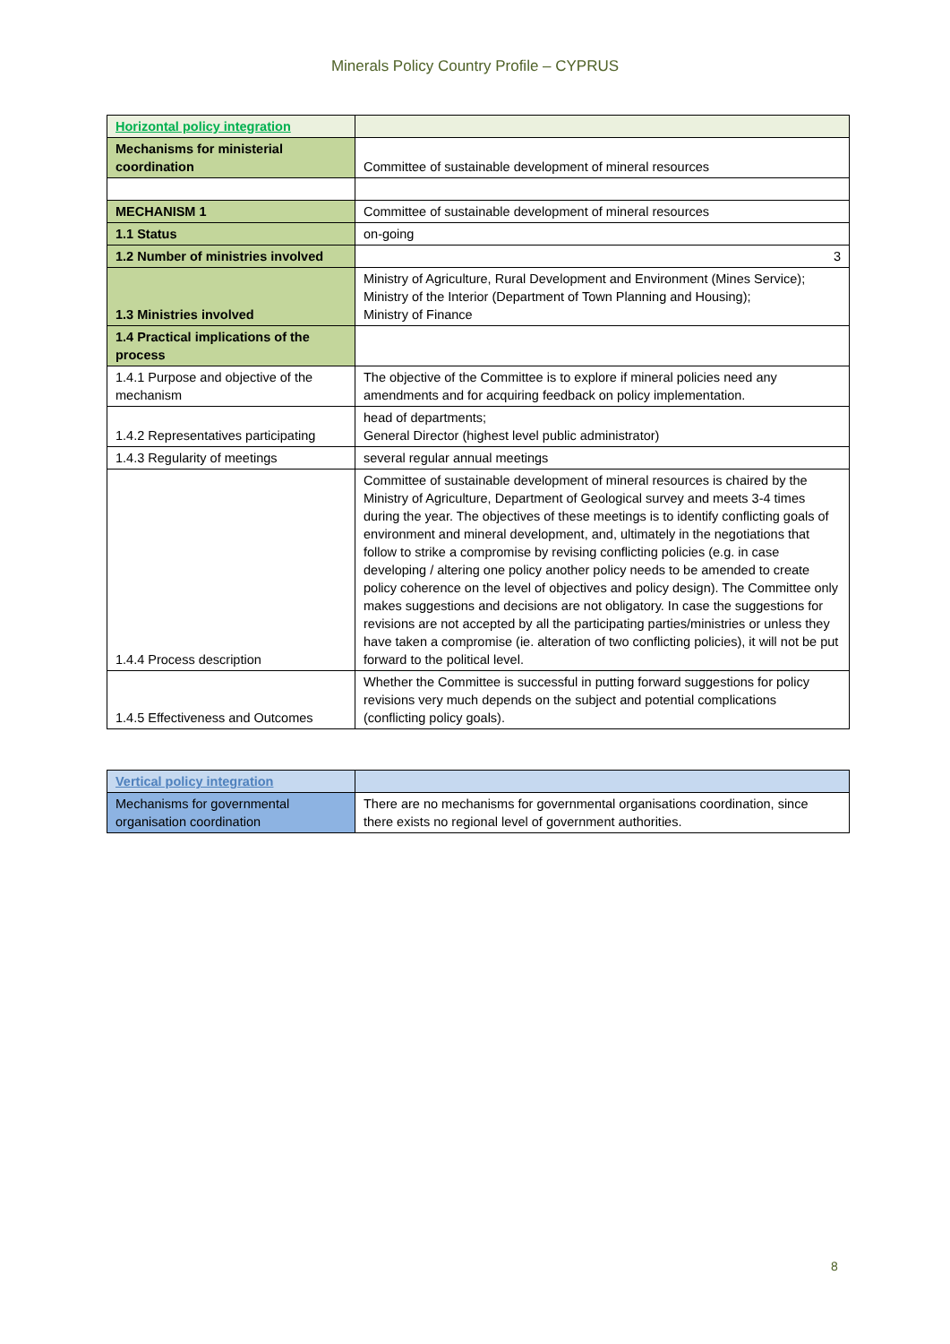Minerals Policy Country Profile – CYPRUS
| Horizontal policy integration | |
| Mechanisms for ministerial coordination | Committee of sustainable development of mineral resources |
| MECHANISM 1 | Committee of sustainable development of mineral resources |
| 1.1 Status | on-going |
| 1.2 Number of ministries involved | 3 |
| 1.3 Ministries involved | Ministry of Agriculture, Rural Development and Environment (Mines Service); Ministry of the Interior (Department of Town Planning and Housing); Ministry of Finance |
| 1.4 Practical implications of the process | |
| 1.4.1 Purpose and objective of the mechanism | The objective of the Committee is to explore if mineral policies need any amendments and for acquiring feedback on policy implementation. |
| 1.4.2 Representatives participating | head of departments; General Director (highest level public administrator) |
| 1.4.3 Regularity of meetings | several regular annual meetings |
| 1.4.4 Process description | Committee of sustainable development of mineral resources is chaired by the Ministry of Agriculture, Department of Geological survey and meets 3-4 times during the year. The objectives of these meetings is to identify conflicting goals of environment and mineral development, and, ultimately in the negotiations that follow to strike a compromise by revising conflicting policies (e.g. in case developing / altering one policy another policy needs to be amended to create policy coherence on the level of objectives and policy design). The Committee only makes suggestions and decisions are not obligatory. In case the suggestions for revisions are not accepted by all the participating parties/ministries or unless they have taken a compromise (ie. alteration of two conflicting policies), it will not be put forward to the political level. |
| 1.4.5 Effectiveness and Outcomes | Whether the Committee is successful in putting forward suggestions for policy revisions very much depends on the subject and potential complications (conflicting policy goals). |
| Vertical policy integration | |
| Mechanisms for governmental organisation coordination | There are no mechanisms for governmental organisations coordination, since there exists no regional level of government authorities. |
8